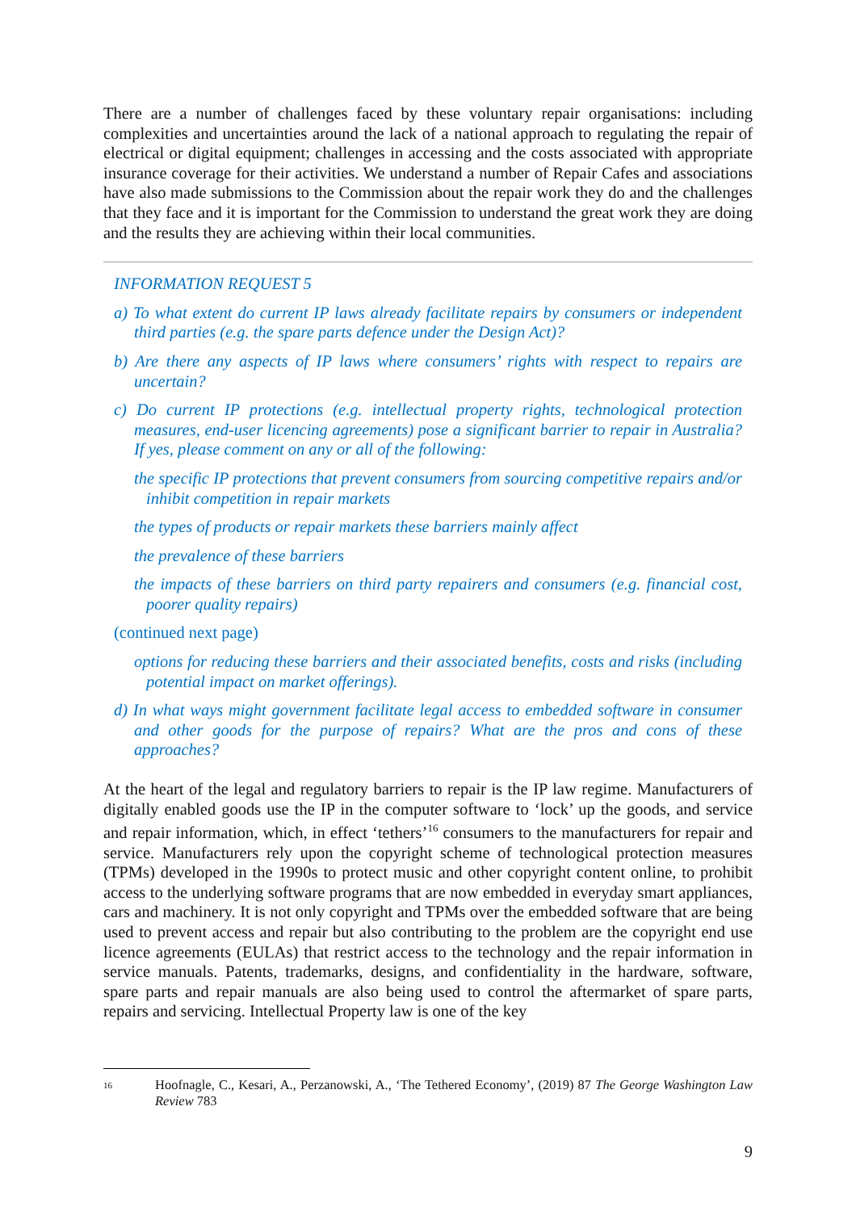There are a number of challenges faced by these voluntary repair organisations: including complexities and uncertainties around the lack of a national approach to regulating the repair of electrical or digital equipment; challenges in accessing and the costs associated with appropriate insurance coverage for their activities. We understand a number of Repair Cafes and associations have also made submissions to the Commission about the repair work they do and the challenges that they face and it is important for the Commission to understand the great work they are doing and the results they are achieving within their local communities.
INFORMATION REQUEST 5
a) To what extent do current IP laws already facilitate repairs by consumers or independent third parties (e.g. the spare parts defence under the Design Act)?
b) Are there any aspects of IP laws where consumers’ rights with respect to repairs are uncertain?
c) Do current IP protections (e.g. intellectual property rights, technological protection measures, end-user licencing agreements) pose a significant barrier to repair in Australia? If yes, please comment on any or all of the following:
the specific IP protections that prevent consumers from sourcing competitive repairs and/or inhibit competition in repair markets
the types of products or repair markets these barriers mainly affect
the prevalence of these barriers
the impacts of these barriers on third party repairers and consumers (e.g. financial cost, poorer quality repairs)
(continued next page)
options for reducing these barriers and their associated benefits, costs and risks (including potential impact on market offerings).
d) In what ways might government facilitate legal access to embedded software in consumer and other goods for the purpose of repairs? What are the pros and cons of these approaches?
At the heart of the legal and regulatory barriers to repair is the IP law regime. Manufacturers of digitally enabled goods use the IP in the computer software to ‘lock’ up the goods, and service and repair information, which, in effect ‘tethers’<sup>16</sup> consumers to the manufacturers for repair and service. Manufacturers rely upon the copyright scheme of technological protection measures (TPMs) developed in the 1990s to protect music and other copyright content online, to prohibit access to the underlying software programs that are now embedded in everyday smart appliances, cars and machinery. It is not only copyright and TPMs over the embedded software that are being used to prevent access and repair but also contributing to the problem are the copyright end use licence agreements (EULAs) that restrict access to the technology and the repair information in service manuals. Patents, trademarks, designs, and confidentiality in the hardware, software, spare parts and repair manuals are also being used to control the aftermarket of spare parts, repairs and servicing. Intellectual Property law is one of the key
16
Hoofnagle, C., Kesari, A., Perzanowski, A., ‘The Tethered Economy’, (2019) 87 The George Washington Law Review 783
9